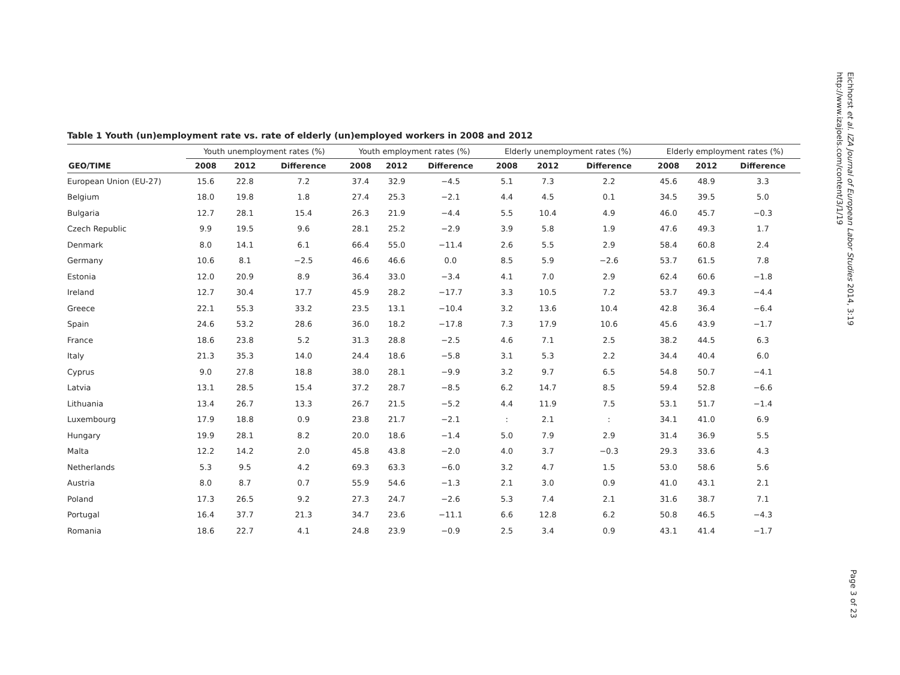Table 1 Youth (un)employment rate vs. rate of elderly (un)employed workers in 2008 and 2012
| | Youth unemployment rates (%) | | | Youth employment rates (%) | | | Elderly unemployment rates (%) | | | Elderly employment rates (%) | | |
| --- | --- | --- | --- | --- | --- | --- | --- | --- | --- | --- | --- | --- |
| GEO/TIME | 2008 | 2012 | Difference | 2008 | 2012 | Difference | 2008 | 2012 | Difference | 2008 | 2012 | Difference |
| European Union (EU-27) | 15.6 | 22.8 | 7.2 | 37.4 | 32.9 | −4.5 | 5.1 | 7.3 | 2.2 | 45.6 | 48.9 | 3.3 |
| Belgium | 18.0 | 19.8 | 1.8 | 27.4 | 25.3 | −2.1 | 4.4 | 4.5 | 0.1 | 34.5 | 39.5 | 5.0 |
| Bulgaria | 12.7 | 28.1 | 15.4 | 26.3 | 21.9 | −4.4 | 5.5 | 10.4 | 4.9 | 46.0 | 45.7 | −0.3 |
| Czech Republic | 9.9 | 19.5 | 9.6 | 28.1 | 25.2 | −2.9 | 3.9 | 5.8 | 1.9 | 47.6 | 49.3 | 1.7 |
| Denmark | 8.0 | 14.1 | 6.1 | 66.4 | 55.0 | −11.4 | 2.6 | 5.5 | 2.9 | 58.4 | 60.8 | 2.4 |
| Germany | 10.6 | 8.1 | −2.5 | 46.6 | 46.6 | 0.0 | 8.5 | 5.9 | −2.6 | 53.7 | 61.5 | 7.8 |
| Estonia | 12.0 | 20.9 | 8.9 | 36.4 | 33.0 | −3.4 | 4.1 | 7.0 | 2.9 | 62.4 | 60.6 | −1.8 |
| Ireland | 12.7 | 30.4 | 17.7 | 45.9 | 28.2 | −17.7 | 3.3 | 10.5 | 7.2 | 53.7 | 49.3 | −4.4 |
| Greece | 22.1 | 55.3 | 33.2 | 23.5 | 13.1 | −10.4 | 3.2 | 13.6 | 10.4 | 42.8 | 36.4 | −6.4 |
| Spain | 24.6 | 53.2 | 28.6 | 36.0 | 18.2 | −17.8 | 7.3 | 17.9 | 10.6 | 45.6 | 43.9 | −1.7 |
| France | 18.6 | 23.8 | 5.2 | 31.3 | 28.8 | −2.5 | 4.6 | 7.1 | 2.5 | 38.2 | 44.5 | 6.3 |
| Italy | 21.3 | 35.3 | 14.0 | 24.4 | 18.6 | −5.8 | 3.1 | 5.3 | 2.2 | 34.4 | 40.4 | 6.0 |
| Cyprus | 9.0 | 27.8 | 18.8 | 38.0 | 28.1 | −9.9 | 3.2 | 9.7 | 6.5 | 54.8 | 50.7 | −4.1 |
| Latvia | 13.1 | 28.5 | 15.4 | 37.2 | 28.7 | −8.5 | 6.2 | 14.7 | 8.5 | 59.4 | 52.8 | −6.6 |
| Lithuania | 13.4 | 26.7 | 13.3 | 26.7 | 21.5 | −5.2 | 4.4 | 11.9 | 7.5 | 53.1 | 51.7 | −1.4 |
| Luxembourg | 17.9 | 18.8 | 0.9 | 23.8 | 21.7 | −2.1 | : | 2.1 | : | 34.1 | 41.0 | 6.9 |
| Hungary | 19.9 | 28.1 | 8.2 | 20.0 | 18.6 | −1.4 | 5.0 | 7.9 | 2.9 | 31.4 | 36.9 | 5.5 |
| Malta | 12.2 | 14.2 | 2.0 | 45.8 | 43.8 | −2.0 | 4.0 | 3.7 | −0.3 | 29.3 | 33.6 | 4.3 |
| Netherlands | 5.3 | 9.5 | 4.2 | 69.3 | 63.3 | −6.0 | 3.2 | 4.7 | 1.5 | 53.0 | 58.6 | 5.6 |
| Austria | 8.0 | 8.7 | 0.7 | 55.9 | 54.6 | −1.3 | 2.1 | 3.0 | 0.9 | 41.0 | 43.1 | 2.1 |
| Poland | 17.3 | 26.5 | 9.2 | 27.3 | 24.7 | −2.6 | 5.3 | 7.4 | 2.1 | 31.6 | 38.7 | 7.1 |
| Portugal | 16.4 | 37.7 | 21.3 | 34.7 | 23.6 | −11.1 | 6.6 | 12.8 | 6.2 | 50.8 | 46.5 | −4.3 |
| Romania | 18.6 | 22.7 | 4.1 | 24.8 | 23.9 | −0.9 | 2.5 | 3.4 | 0.9 | 43.1 | 41.4 | −1.7 |
Eichhorst et al. IZA Journal of European Labor Studies 2014, 3:19
http://www.izajoels.com/content/3/1/19
Page 3 of 23